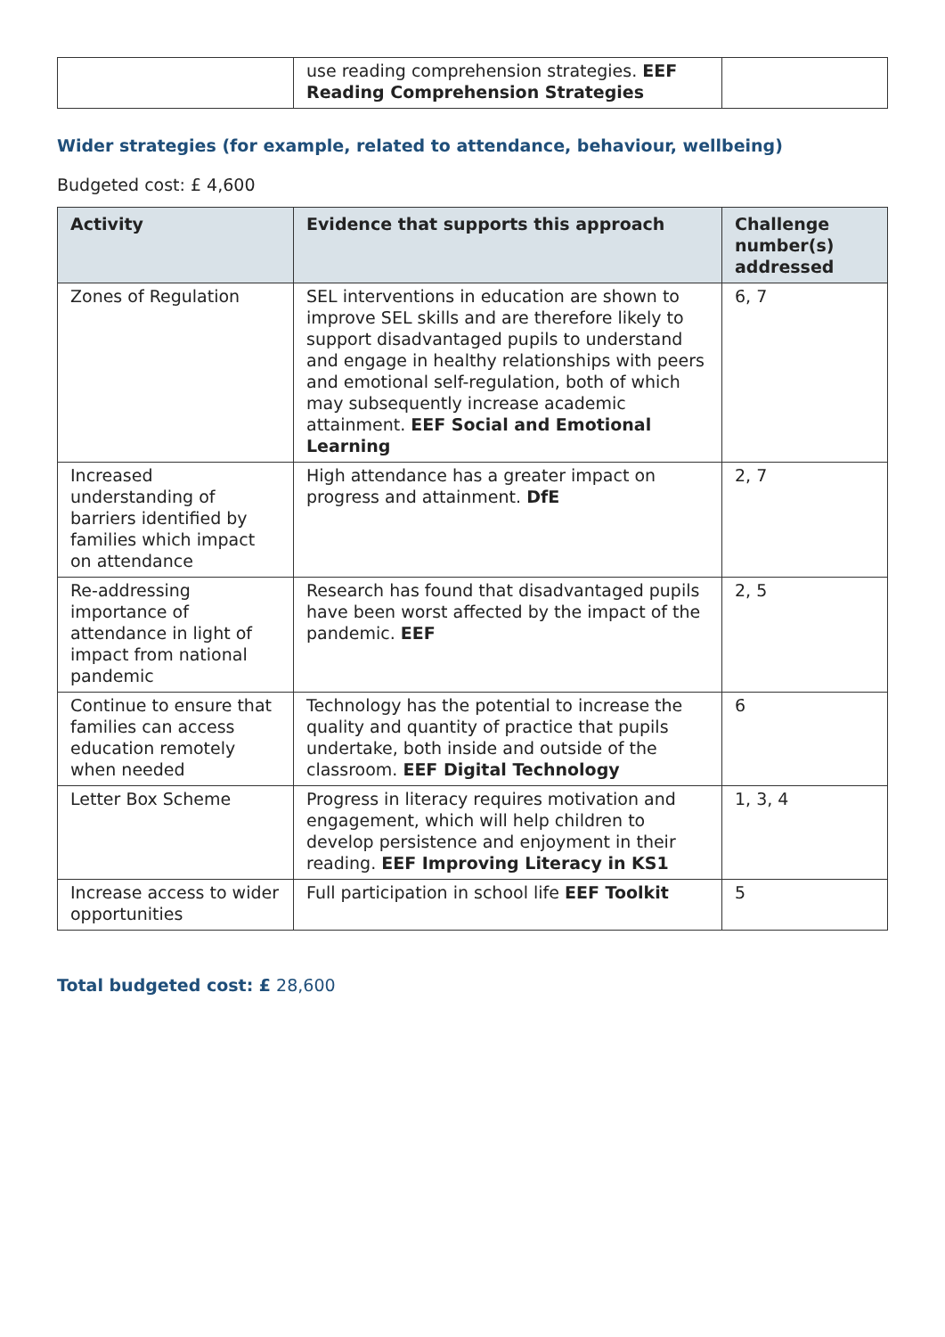| | use reading comprehension strategies. EEF Reading Comprehension Strategies | |
Wider strategies (for example, related to attendance, behaviour, wellbeing)
Budgeted cost: £ 4,600
| Activity | Evidence that supports this approach | Challenge number(s) addressed |
| --- | --- | --- |
| Zones of Regulation | SEL interventions in education are shown to improve SEL skills and are therefore likely to support disadvantaged pupils to understand and engage in healthy relationships with peers and emotional self-regulation, both of which may subsequently increase academic attainment. EEF Social and Emotional Learning | 6, 7 |
| Increased understanding of barriers identified by families which impact on attendance | High attendance has a greater impact on progress and attainment. DfE | 2, 7 |
| Re-addressing importance of attendance in light of impact from national pandemic | Research has found that disadvantaged pupils have been worst affected by the impact of the pandemic. EEF | 2, 5 |
| Continue to ensure that families can access education remotely when needed | Technology has the potential to increase the quality and quantity of practice that pupils undertake, both inside and outside of the classroom. EEF Digital Technology | 6 |
| Letter Box Scheme | Progress in literacy requires motivation and engagement, which will help children to develop persistence and enjoyment in their reading. EEF Improving Literacy in KS1 | 1, 3, 4 |
| Increase access to wider opportunities | Full participation in school life EEF Toolkit | 5 |
Total budgeted cost: £ 28,600